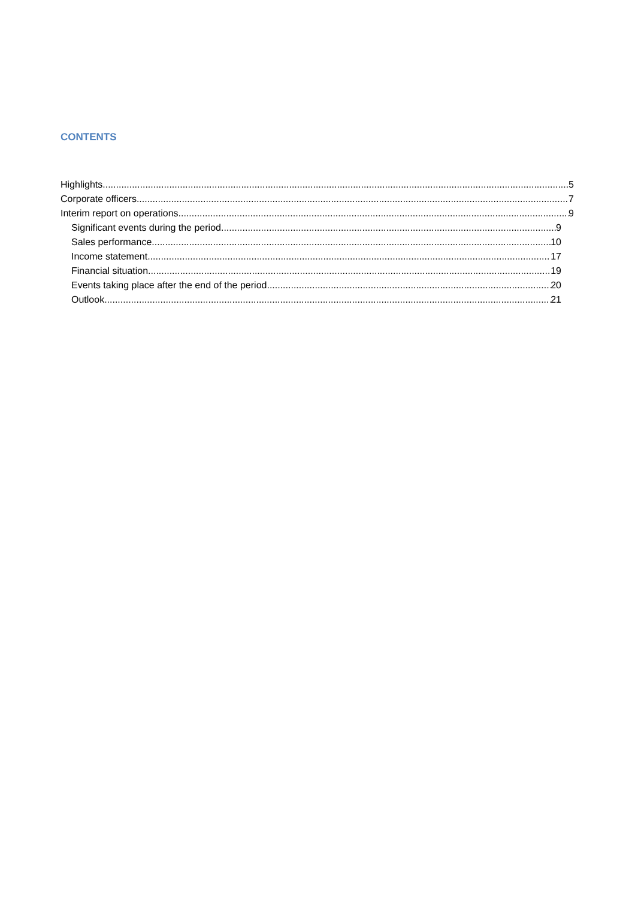CONTENTS
Highlights 5
Corporate officers 7
Interim report on operations 9
Significant events during the period 9
Sales performance 10
Income statement 17
Financial situation 19
Events taking place after the end of the period 20
Outlook 21